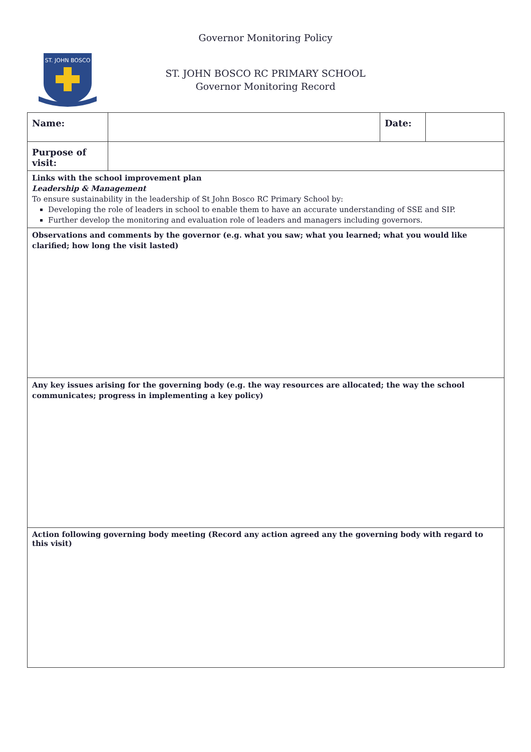Governor Monitoring Policy
ST. JOHN BOSCO
ST. JOHN BOSCO RC PRIMARY SCHOOL
Governor Monitoring Record
| Name: | | Date: | |
| Purpose of visit: | | | |
| Links with the school improvement plan Leadership & Management To ensure sustainability in the leadership of St John Bosco RC Primary School by: Developing the role of leaders in school to enable them to have an accurate understanding of SSE and SIP. Further develop the monitoring and evaluation role of leaders and managers including governors. | | | |
| Observations and comments by the governor (e.g. what you saw; what you learned; what you would like clarified; how long the visit lasted) | | | |
| Any key issues arising for the governing body (e.g. the way resources are allocated; the way the school communicates; progress in implementing a key policy) | | | |
| Action following governing body meeting (Record any action agreed any the governing body with regard to this visit) | | | |